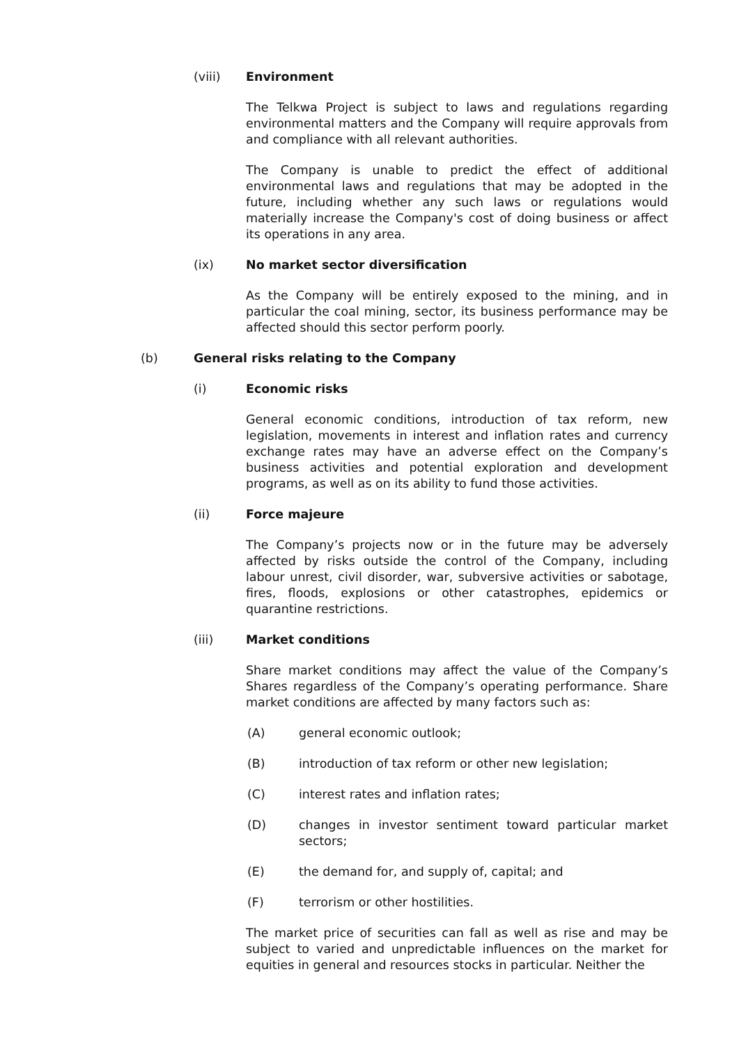(viii) Environment
The Telkwa Project is subject to laws and regulations regarding environmental matters and the Company will require approvals from and compliance with all relevant authorities.
The Company is unable to predict the effect of additional environmental laws and regulations that may be adopted in the future, including whether any such laws or regulations would materially increase the Company's cost of doing business or affect its operations in any area.
(ix) No market sector diversification
As the Company will be entirely exposed to the mining, and in particular the coal mining, sector, its business performance may be affected should this sector perform poorly.
(b) General risks relating to the Company
(i) Economic risks
General economic conditions, introduction of tax reform, new legislation, movements in interest and inflation rates and currency exchange rates may have an adverse effect on the Company’s business activities and potential exploration and development programs, as well as on its ability to fund those activities.
(ii) Force majeure
The Company’s projects now or in the future may be adversely affected by risks outside the control of the Company, including labour unrest, civil disorder, war, subversive activities or sabotage, fires, floods, explosions or other catastrophes, epidemics or quarantine restrictions.
(iii) Market conditions
Share market conditions may affect the value of the Company’s Shares regardless of the Company’s operating performance. Share market conditions are affected by many factors such as:
(A) general economic outlook;
(B) introduction of tax reform or other new legislation;
(C) interest rates and inflation rates;
(D) changes in investor sentiment toward particular market sectors;
(E) the demand for, and supply of, capital; and
(F) terrorism or other hostilities.
The market price of securities can fall as well as rise and may be subject to varied and unpredictable influences on the market for equities in general and resources stocks in particular. Neither the